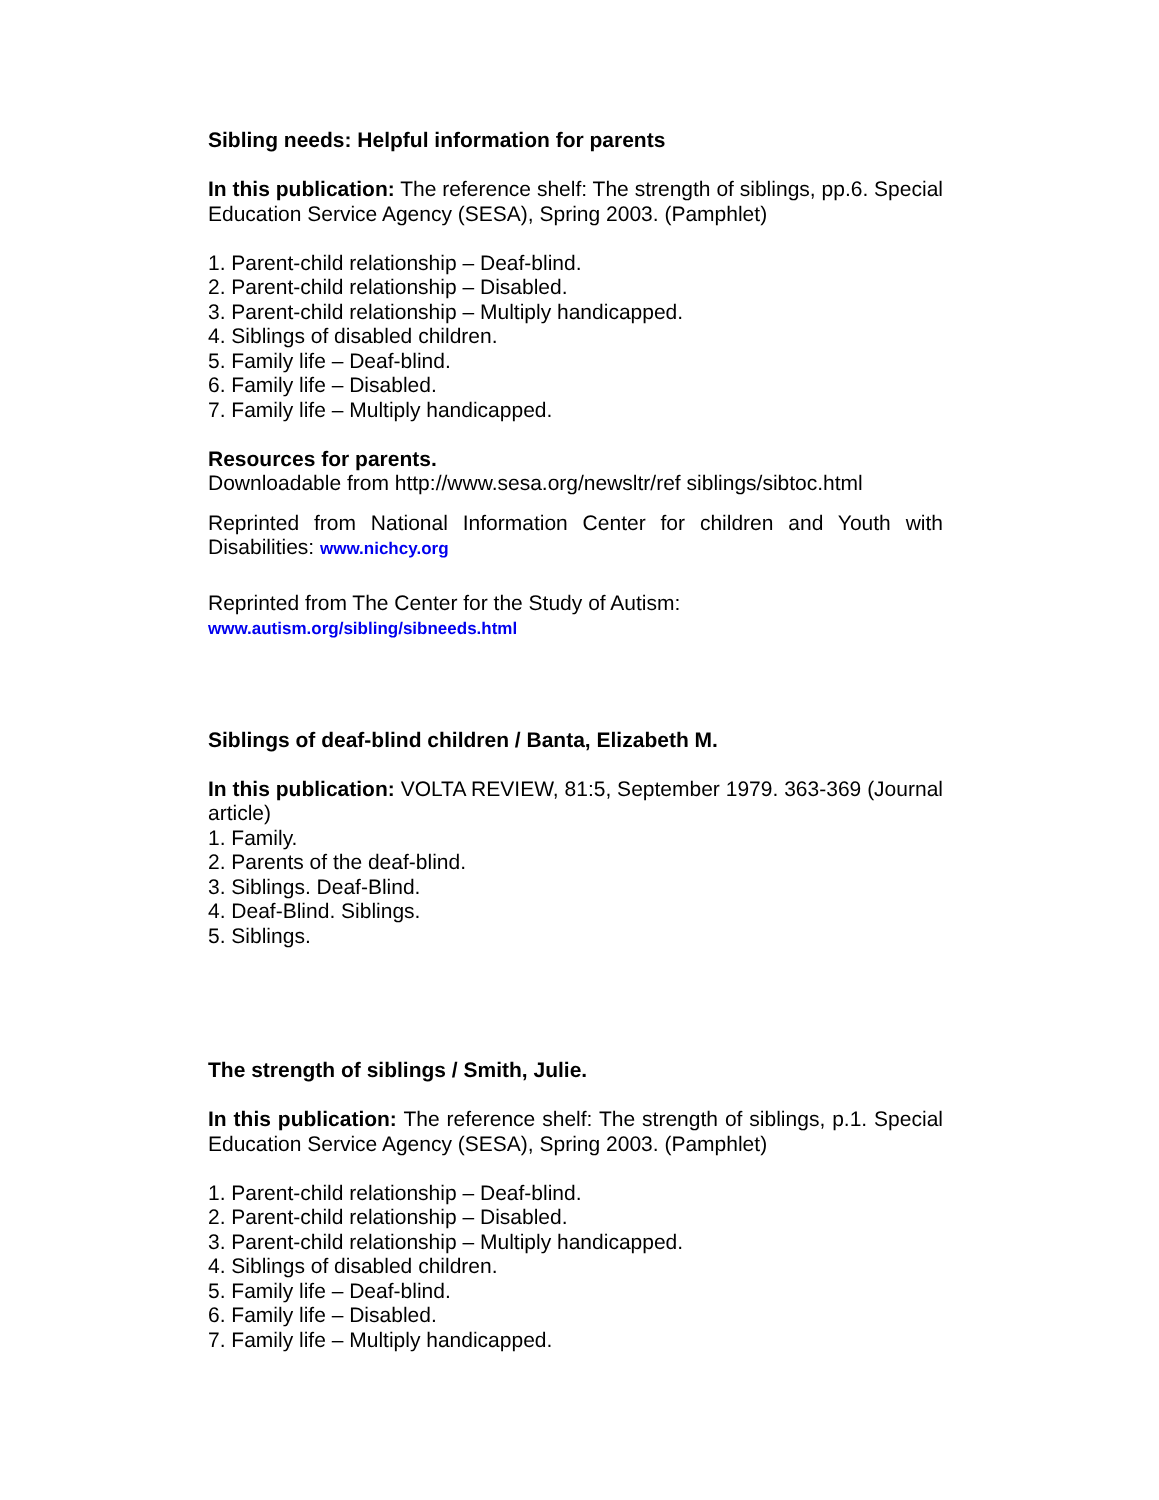Sibling needs: Helpful information for parents
In this publication: The reference shelf: The strength of siblings, pp.6. Special Education Service Agency (SESA), Spring 2003. (Pamphlet)
1. Parent-child relationship – Deaf-blind.
2. Parent-child relationship – Disabled.
3. Parent-child relationship – Multiply handicapped.
4. Siblings of disabled children.
5. Family life – Deaf-blind.
6. Family life – Disabled.
7. Family life – Multiply handicapped.
Resources for parents.
Downloadable from http://www.sesa.org/newsltr/ref siblings/sibtoc.html
Reprinted from National Information Center for children and Youth with Disabilities: www.nichcy.org
Reprinted from The Center for the Study of Autism:
www.autism.org/sibling/sibneeds.html
Siblings of deaf-blind children / Banta, Elizabeth M.
In this publication: VOLTA REVIEW, 81:5, September 1979. 363-369 (Journal article)
1. Family.
2. Parents of the deaf-blind.
3. Siblings. Deaf-Blind.
4. Deaf-Blind. Siblings.
5. Siblings.
The strength of siblings / Smith, Julie.
In this publication: The reference shelf: The strength of siblings, p.1. Special Education Service Agency (SESA), Spring 2003. (Pamphlet)
1. Parent-child relationship – Deaf-blind.
2. Parent-child relationship – Disabled.
3. Parent-child relationship – Multiply handicapped.
4. Siblings of disabled children.
5. Family life – Deaf-blind.
6. Family life – Disabled.
7. Family life – Multiply handicapped.